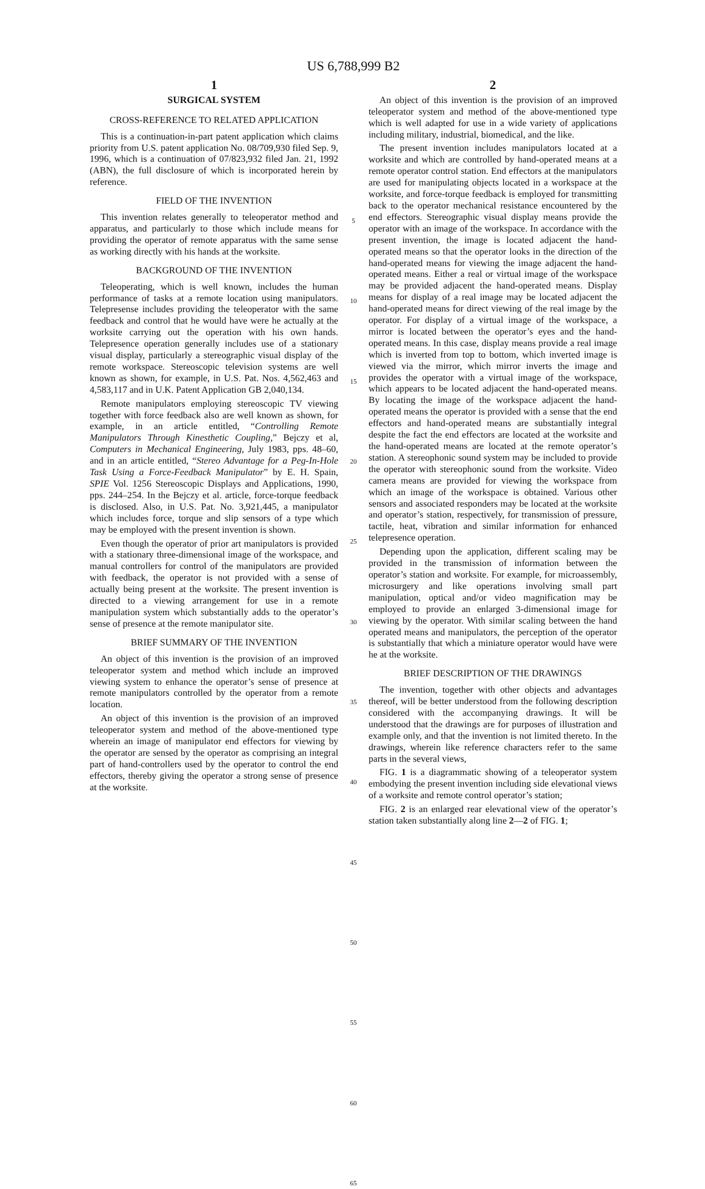US 6,788,999 B2
1
SURGICAL SYSTEM
CROSS-REFERENCE TO RELATED APPLICATION
This is a continuation-in-part patent application which claims priority from U.S. patent application No. 08/709,930 filed Sep. 9, 1996, which is a continuation of 07/823,932 filed Jan. 21, 1992 (ABN), the full disclosure of which is incorporated herein by reference.
FIELD OF THE INVENTION
This invention relates generally to teleoperator method and apparatus, and particularly to those which include means for providing the operator of remote apparatus with the same sense as working directly with his hands at the worksite.
BACKGROUND OF THE INVENTION
Teleoperating, which is well known, includes the human performance of tasks at a remote location using manipulators. Telepresense includes providing the teleoperator with the same feedback and control that he would have were he actually at the worksite carrying out the operation with his own hands. Telepresence operation generally includes use of a stationary visual display, particularly a stereographic visual display of the remote workspace. Stereoscopic television systems are well known as shown, for example, in U.S. Pat. Nos. 4,562,463 and 4,583,117 and in U.K. Patent Application GB 2,040,134.
Remote manipulators employing stereoscopic TV viewing together with force feedback also are well known as shown, for example, in an article entitled, “Controlling Remote Manipulators Through Kinesthetic Coupling,” Bejczy et al, Computers in Mechanical Engineering, July 1983, pps. 48–60, and in an article entitled, “Stereo Advantage for a Peg-In-Hole Task Using a Force-Feedback Manipulator” by E. H. Spain, SPIE Vol. 1256 Stereoscopic Displays and Applications, 1990, pps. 244–254. In the Bejczy et al. article, force-torque feedback is disclosed. Also, in U.S. Pat. No. 3,921,445, a manipulator which includes force, torque and slip sensors of a type which may be employed with the present invention is shown.
Even though the operator of prior art manipulators is provided with a stationary three-dimensional image of the workspace, and manual controllers for control of the manipulators are provided with feedback, the operator is not provided with a sense of actually being present at the worksite. The present invention is directed to a viewing arrangement for use in a remote manipulation system which substantially adds to the operator’s sense of presence at the remote manipulator site.
BRIEF SUMMARY OF THE INVENTION
An object of this invention is the provision of an improved teleoperator system and method which include an improved viewing system to enhance the operator’s sense of presence at remote manipulators controlled by the operator from a remote location.
An object of this invention is the provision of an improved teleoperator system and method of the above-mentioned type wherein an image of manipulator end effectors for viewing by the operator are sensed by the operator as comprising an integral part of hand-controllers used by the operator to control the end effectors, thereby giving the operator a strong sense of presence at the worksite.
5
10
15
20
25
30
35
40
45
50
55
60
65
2
An object of this invention is the provision of an improved teleoperator system and method of the above-mentioned type which is well adapted for use in a wide variety of applications including military, industrial, biomedical, and the like.
The present invention includes manipulators located at a worksite and which are controlled by hand-operated means at a remote operator control station. End effectors at the manipulators are used for manipulating objects located in a workspace at the worksite, and force-torque feedback is employed for transmitting back to the operator mechanical resistance encountered by the end effectors. Stereographic visual display means provide the operator with an image of the workspace. In accordance with the present invention, the image is located adjacent the hand-operated means so that the operator looks in the direction of the hand-operated means for viewing the image adjacent the hand-operated means. Either a real or virtual image of the workspace may be provided adjacent the hand-operated means. Display means for display of a real image may be located adjacent the hand-operated means for direct viewing of the real image by the operator. For display of a virtual image of the workspace, a mirror is located between the operator’s eyes and the hand-operated means. In this case, display means provide a real image which is inverted from top to bottom, which inverted image is viewed via the mirror, which mirror inverts the image and provides the operator with a virtual image of the workspace, which appears to be located adjacent the hand-operated means. By locating the image of the workspace adjacent the hand-operated means the operator is provided with a sense that the end effectors and hand-operated means are substantially integral despite the fact the end effectors are located at the worksite and the hand-operated means are located at the remote operator’s station. A stereophonic sound system may be included to provide the operator with stereophonic sound from the worksite. Video camera means are provided for viewing the workspace from which an image of the workspace is obtained. Various other sensors and associated responders may be located at the worksite and operator’s station, respectively, for transmission of pressure, tactile, heat, vibration and similar information for enhanced telepresence operation.
Depending upon the application, different scaling may be provided in the transmission of information between the operator’s station and worksite. For example, for microassembly, microsurgery and like operations involving small part manipulation, optical and/or video magnification may be employed to provide an enlarged 3-dimensional image for viewing by the operator. With similar scaling between the hand operated means and manipulators, the perception of the operator is substantially that which a miniature operator would have were he at the worksite.
BRIEF DESCRIPTION OF THE DRAWINGS
The invention, together with other objects and advantages thereof, will be better understood from the following description considered with the accompanying drawings. It will be understood that the drawings are for purposes of illustration and example only, and that the invention is not limited thereto. In the drawings, wherein like reference characters refer to the same parts in the several views,
FIG. 1 is a diagrammatic showing of a teleoperator system embodying the present invention including side elevational views of a worksite and remote control operator’s station;
FIG. 2 is an enlarged rear elevational view of the operator’s station taken substantially along line 2—2 of FIG. 1;